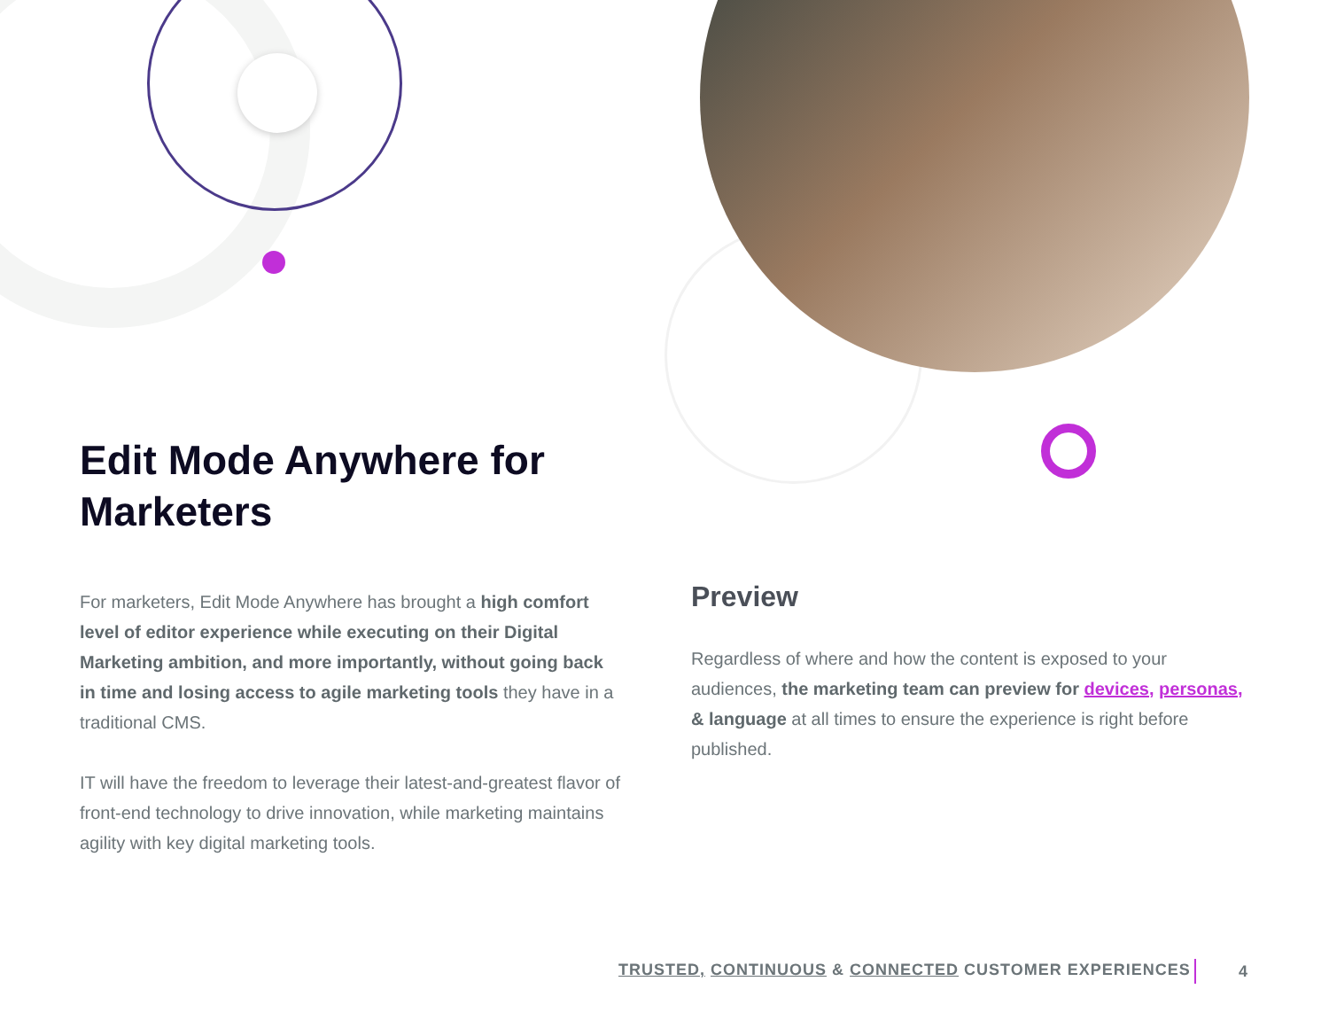Edit Mode Anywhere for Marketers
For marketers, Edit Mode Anywhere has brought a high comfort level of editor experience while executing on their Digital Marketing ambition, and more importantly, without going back in time and losing access to agile marketing tools they have in a traditional CMS.
IT will have the freedom to leverage their latest-and-greatest flavor of front-end technology to drive innovation, while marketing maintains agility with key digital marketing tools.
Preview
Regardless of where and how the content is exposed to your audiences, the marketing team can preview for devices, personas, & language at all times to ensure the experience is right before published.
TRUSTED, CONTINUOUS & CONNECTED CUSTOMER EXPERIENCES
4